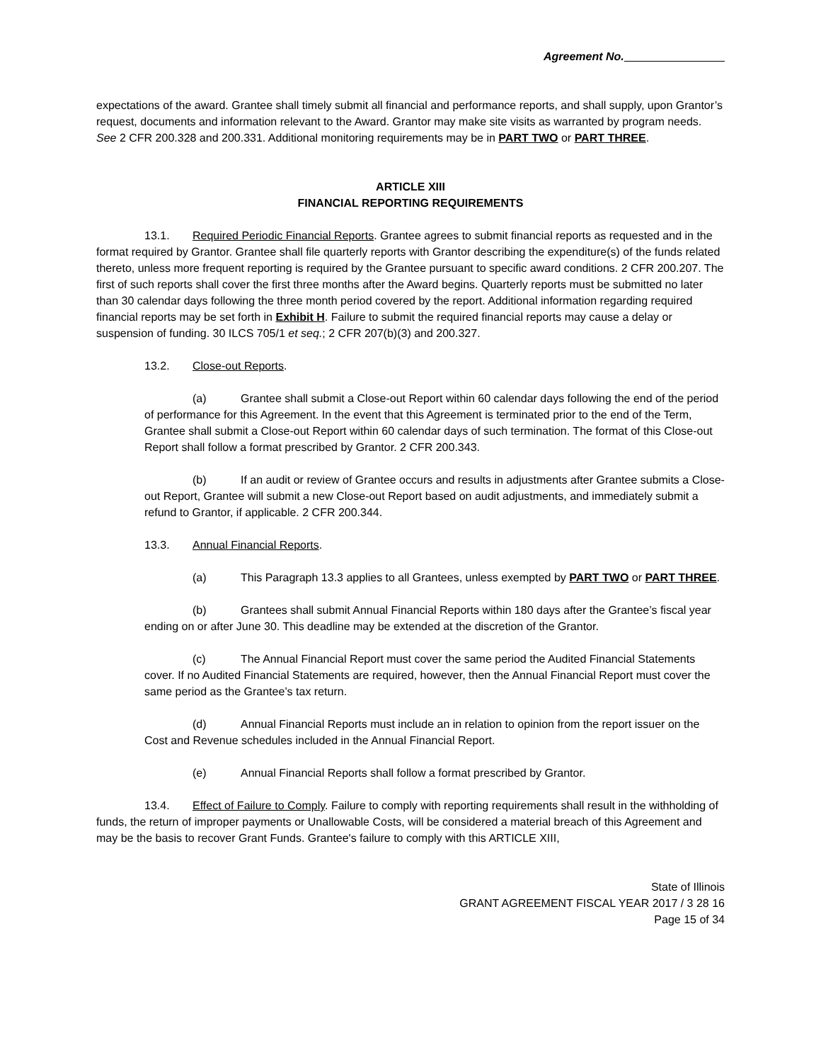Agreement No.
expectations of the award. Grantee shall timely submit all financial and performance reports, and shall supply, upon Grantor’s request, documents and information relevant to the Award. Grantor may make site visits as warranted by program needs. See 2 CFR 200.328 and 200.331. Additional monitoring requirements may be in PART TWO or PART THREE.
ARTICLE XIII
FINANCIAL REPORTING REQUIREMENTS
13.1. Required Periodic Financial Reports. Grantee agrees to submit financial reports as requested and in the format required by Grantor. Grantee shall file quarterly reports with Grantor describing the expenditure(s) of the funds related thereto, unless more frequent reporting is required by the Grantee pursuant to specific award conditions. 2 CFR 200.207. The first of such reports shall cover the first three months after the Award begins. Quarterly reports must be submitted no later than 30 calendar days following the three month period covered by the report. Additional information regarding required financial reports may be set forth in Exhibit H. Failure to submit the required financial reports may cause a delay or suspension of funding. 30 ILCS 705/1 et seq.; 2 CFR 207(b)(3) and 200.327.
13.2. Close-out Reports.
(a) Grantee shall submit a Close-out Report within 60 calendar days following the end of the period of performance for this Agreement. In the event that this Agreement is terminated prior to the end of the Term, Grantee shall submit a Close-out Report within 60 calendar days of such termination. The format of this Close-out Report shall follow a format prescribed by Grantor. 2 CFR 200.343.
(b) If an audit or review of Grantee occurs and results in adjustments after Grantee submits a Close-out Report, Grantee will submit a new Close-out Report based on audit adjustments, and immediately submit a refund to Grantor, if applicable. 2 CFR 200.344.
13.3. Annual Financial Reports.
(a) This Paragraph 13.3 applies to all Grantees, unless exempted by PART TWO or PART THREE.
(b) Grantees shall submit Annual Financial Reports within 180 days after the Grantee’s fiscal year ending on or after June 30. This deadline may be extended at the discretion of the Grantor.
(c) The Annual Financial Report must cover the same period the Audited Financial Statements cover. If no Audited Financial Statements are required, however, then the Annual Financial Report must cover the same period as the Grantee’s tax return.
(d) Annual Financial Reports must include an in relation to opinion from the report issuer on the Cost and Revenue schedules included in the Annual Financial Report.
(e) Annual Financial Reports shall follow a format prescribed by Grantor.
13.4. Effect of Failure to Comply. Failure to comply with reporting requirements shall result in the withholding of funds, the return of improper payments or Unallowable Costs, will be considered a material breach of this Agreement and may be the basis to recover Grant Funds. Grantee's failure to comply with this ARTICLE XIII,
State of Illinois
GRANT AGREEMENT FISCAL YEAR 2017 / 3 28 16
Page 15 of 34